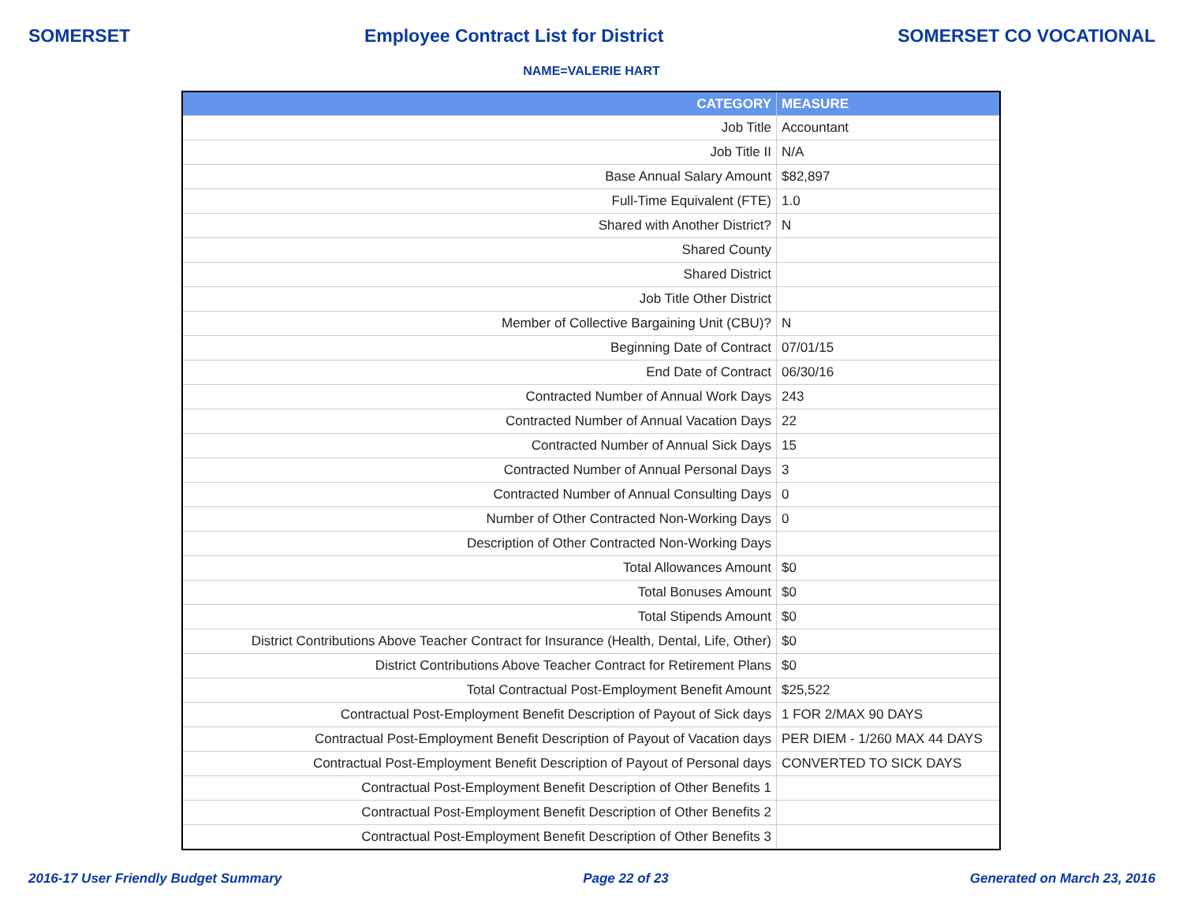SOMERSET Employee Contract List for District SOMERSET CO VOCATIONAL
NAME=VALERIE HART
| CATEGORY | MEASURE |
| --- | --- |
| Job Title | Accountant |
| Job Title II | N/A |
| Base Annual Salary Amount | $82,897 |
| Full-Time Equivalent (FTE) | 1.0 |
| Shared with Another District? | N |
| Shared County | |
| Shared District | |
| Job Title Other District | |
| Member of Collective Bargaining Unit (CBU)? | N |
| Beginning Date of Contract | 07/01/15 |
| End Date of Contract | 06/30/16 |
| Contracted Number of Annual Work Days | 243 |
| Contracted Number of Annual Vacation Days | 22 |
| Contracted Number of Annual Sick Days | 15 |
| Contracted Number of Annual Personal Days | 3 |
| Contracted Number of Annual Consulting Days | 0 |
| Number of Other Contracted Non-Working Days | 0 |
| Description of Other Contracted Non-Working Days | |
| Total Allowances Amount | $0 |
| Total Bonuses Amount | $0 |
| Total Stipends Amount | $0 |
| District Contributions Above Teacher Contract for Insurance (Health, Dental, Life, Other) | $0 |
| District Contributions Above Teacher Contract for Retirement Plans | $0 |
| Total Contractual Post-Employment Benefit Amount | $25,522 |
| Contractual Post-Employment Benefit Description of Payout of Sick days | 1 FOR 2/MAX 90 DAYS |
| Contractual Post-Employment Benefit Description of Payout of Vacation days | PER DIEM - 1/260 MAX 44 DAYS |
| Contractual Post-Employment Benefit Description of Payout of Personal days | CONVERTED TO SICK DAYS |
| Contractual Post-Employment Benefit Description of Other Benefits 1 | |
| Contractual Post-Employment Benefit Description of Other Benefits 2 | |
| Contractual Post-Employment Benefit Description of Other Benefits 3 | |
2016-17 User Friendly Budget Summary Page 22 of 23 Generated on March 23, 2016